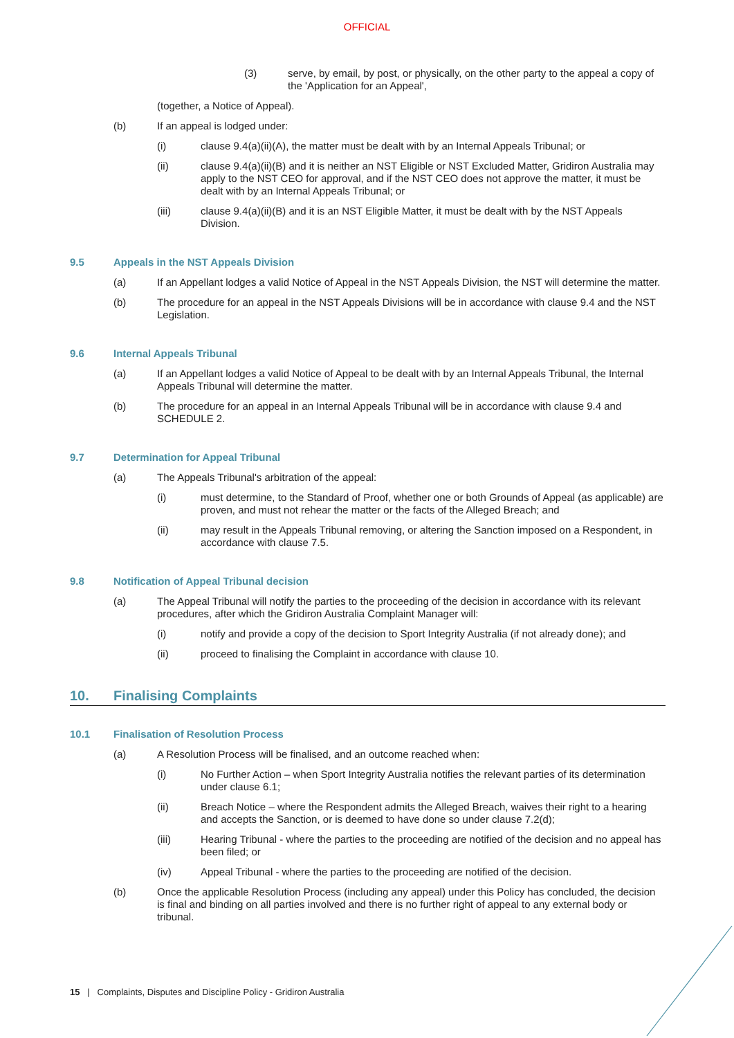OFFICIAL
(3) serve, by email, by post, or physically, on the other party to the appeal a copy of the 'Application for an Appeal',
(together, a Notice of Appeal).
(b) If an appeal is lodged under:
(i) clause 9.4(a)(ii)(A), the matter must be dealt with by an Internal Appeals Tribunal; or
(ii) clause 9.4(a)(ii)(B) and it is neither an NST Eligible or NST Excluded Matter, Gridiron Australia may apply to the NST CEO for approval, and if the NST CEO does not approve the matter, it must be dealt with by an Internal Appeals Tribunal; or
(iii) clause 9.4(a)(ii)(B) and it is an NST Eligible Matter, it must be dealt with by the NST Appeals Division.
9.5 Appeals in the NST Appeals Division
(a) If an Appellant lodges a valid Notice of Appeal in the NST Appeals Division, the NST will determine the matter.
(b) The procedure for an appeal in the NST Appeals Divisions will be in accordance with clause 9.4 and the NST Legislation.
9.6 Internal Appeals Tribunal
(a) If an Appellant lodges a valid Notice of Appeal to be dealt with by an Internal Appeals Tribunal, the Internal Appeals Tribunal will determine the matter.
(b) The procedure for an appeal in an Internal Appeals Tribunal will be in accordance with clause 9.4 and SCHEDULE 2.
9.7 Determination for Appeal Tribunal
(a) The Appeals Tribunal's arbitration of the appeal:
(i) must determine, to the Standard of Proof, whether one or both Grounds of Appeal (as applicable) are proven, and must not rehear the matter or the facts of the Alleged Breach; and
(ii) may result in the Appeals Tribunal removing, or altering the Sanction imposed on a Respondent, in accordance with clause 7.5.
9.8 Notification of Appeal Tribunal decision
(a) The Appeal Tribunal will notify the parties to the proceeding of the decision in accordance with its relevant procedures, after which the Gridiron Australia Complaint Manager will:
(i) notify and provide a copy of the decision to Sport Integrity Australia (if not already done); and
(ii) proceed to finalising the Complaint in accordance with clause 10.
10. Finalising Complaints
10.1 Finalisation of Resolution Process
(a) A Resolution Process will be finalised, and an outcome reached when:
(i) No Further Action – when Sport Integrity Australia notifies the relevant parties of its determination under clause 6.1;
(ii) Breach Notice – where the Respondent admits the Alleged Breach, waives their right to a hearing and accepts the Sanction, or is deemed to have done so under clause 7.2(d);
(iii) Hearing Tribunal - where the parties to the proceeding are notified of the decision and no appeal has been filed; or
(iv) Appeal Tribunal - where the parties to the proceeding are notified of the decision.
(b) Once the applicable Resolution Process (including any appeal) under this Policy has concluded, the decision is final and binding on all parties involved and there is no further right of appeal to any external body or tribunal.
15 | Complaints, Disputes and Discipline Policy - Gridiron Australia